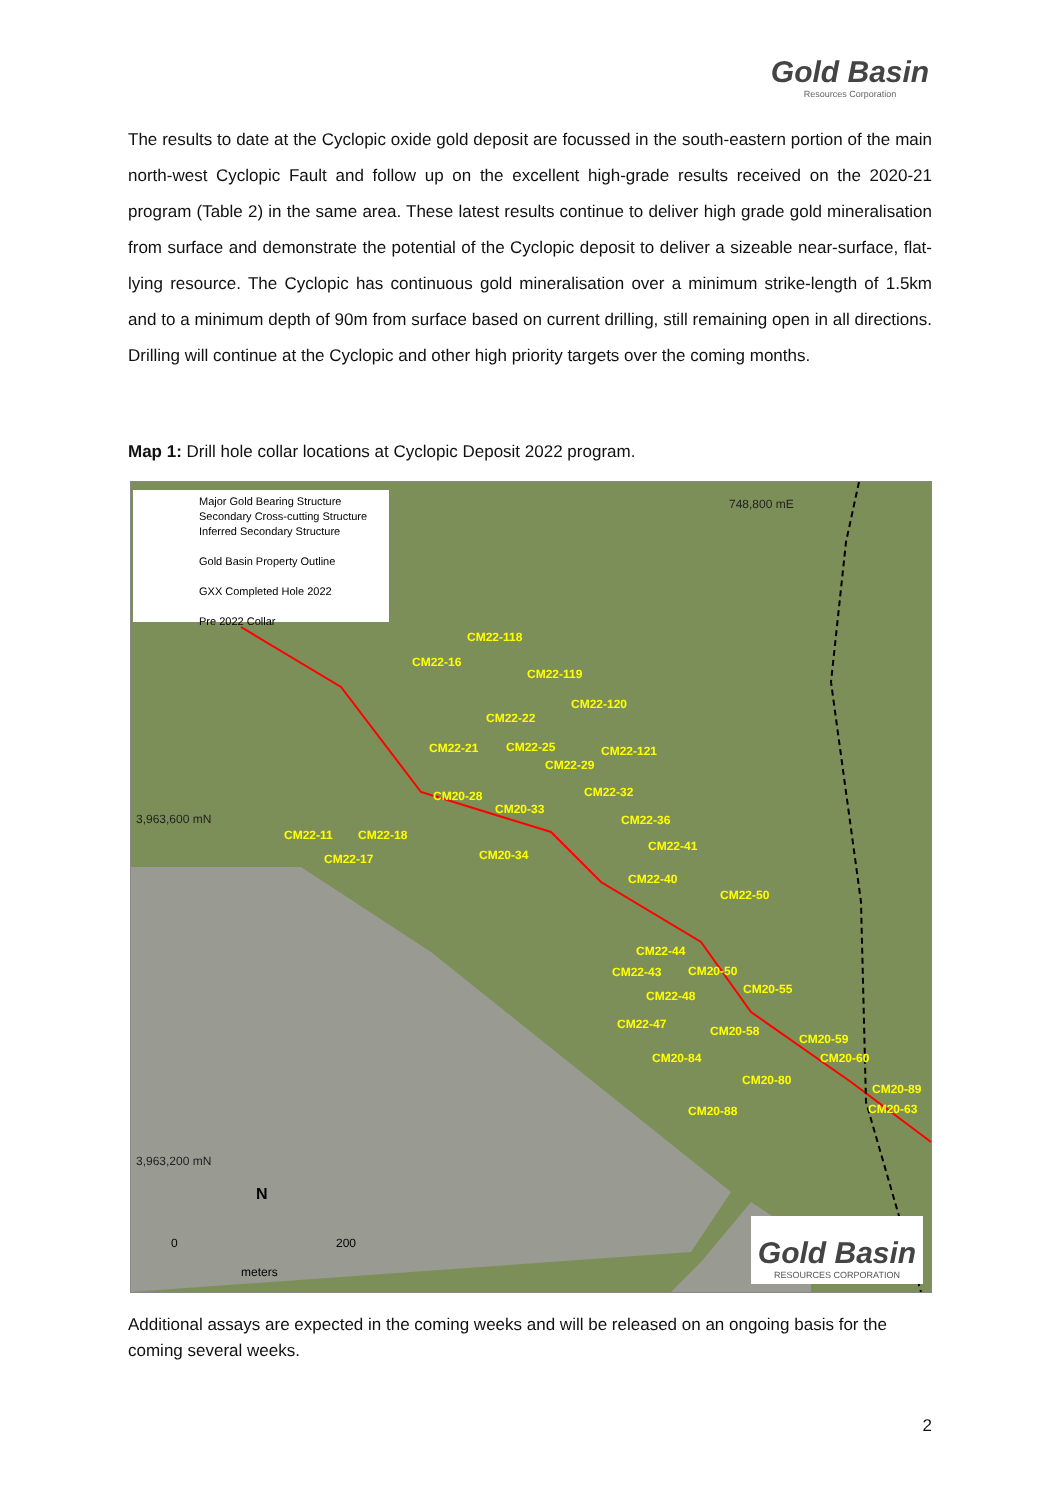Gold Basin
Resources Corporation
The results to date at the Cyclopic oxide gold deposit are focussed in the south-eastern portion of the main north-west Cyclopic Fault and follow up on the excellent high-grade results received on the 2020-21 program (Table 2) in the same area. These latest results continue to deliver high grade gold mineralisation from surface and demonstrate the potential of the Cyclopic deposit to deliver a sizeable near-surface, flat-lying resource. The Cyclopic has continuous gold mineralisation over a minimum strike-length of 1.5km and to a minimum depth of 90m from surface based on current drilling, still remaining open in all directions. Drilling will continue at the Cyclopic and other high priority targets over the coming months.
Map 1: Drill hole collar locations at Cyclopic Deposit 2022 program.
Major Gold Bearing Structure
Secondary Cross-cutting Structure
Inferred Secondary Structure
Gold Basin Property Outline
GXX Completed Hole 2022
Pre 2022 Collar
CM22-118
CM22-16
CM22-119
CM22-120
CM22-22
CM22-21 CM22-25 CM22-121
CM22-29
CM22-32
CM20-28
CM20-33
CM22-36
3,963,600 mN
CM22-11 CM22-18
CM22-41
CM22-17 CM20-34
CM22-40
CM22-50
CM22-44
CM22-43 CM20-50
CM20-55
CM22-48
CM22-47 CM20-58
CM20-59
CM20-84 CM20-60
CM20-80
CM20-89
CM20-88 CM20-63
3,963,200 mN
748,800 mE
N
0 200
meters
Gold Basin
RESOURCES CORPORATION
Additional assays are expected in the coming weeks and will be released on an ongoing basis for the coming several weeks.
2